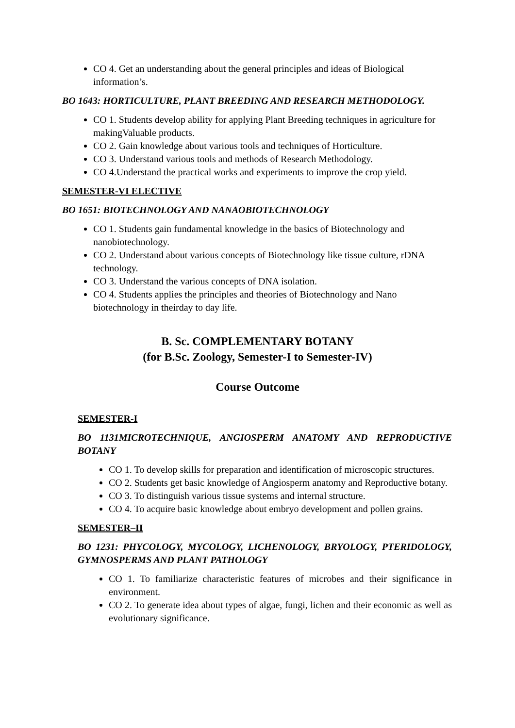CO 4. Get an understanding about the general principles and ideas of Biological information’s.
BO 1643: HORTICULTURE, PLANT BREEDING AND RESEARCH METHODOLOGY.
CO 1. Students develop ability for applying Plant Breeding techniques in agriculture for makingValuable products.
CO 2. Gain knowledge about various tools and techniques of Horticulture.
CO 3. Understand various tools and methods of Research Methodology.
CO 4.Understand the practical works and experiments to improve the crop yield.
SEMESTER-VI ELECTIVE
BO 1651: BIOTECHNOLOGY AND NANAOBIOTECHNOLOGY
CO 1. Students gain fundamental knowledge in the basics of Biotechnology and nanobiotechnology.
CO 2. Understand about various concepts of Biotechnology like tissue culture, rDNA technology.
CO 3. Understand the various concepts of DNA isolation.
CO 4. Students applies the principles and theories of Biotechnology and Nano biotechnology in theirday to day life.
B. Sc. COMPLEMENTARY BOTANY
(for B.Sc. Zoology, Semester-I to Semester-IV)
Course Outcome
SEMESTER-I
BO 1131MICROTECHNIQUE, ANGIOSPERM ANATOMY AND REPRODUCTIVE BOTANY
CO 1. To develop skills for preparation and identification of microscopic structures.
CO 2. Students get basic knowledge of Angiosperm anatomy and Reproductive botany.
CO 3. To distinguish various tissue systems and internal structure.
CO 4. To acquire basic knowledge about embryo development and pollen grains.
SEMESTER–II
BO 1231: PHYCOLOGY, MYCOLOGY, LICHENOLOGY, BRYOLOGY, PTERIDOLOGY, GYMNOSPERMS AND PLANT PATHOLOGY
CO 1. To familiarize characteristic features of microbes and their significance in environment.
CO 2. To generate idea about types of algae, fungi, lichen and their economic as well as evolutionary significance.